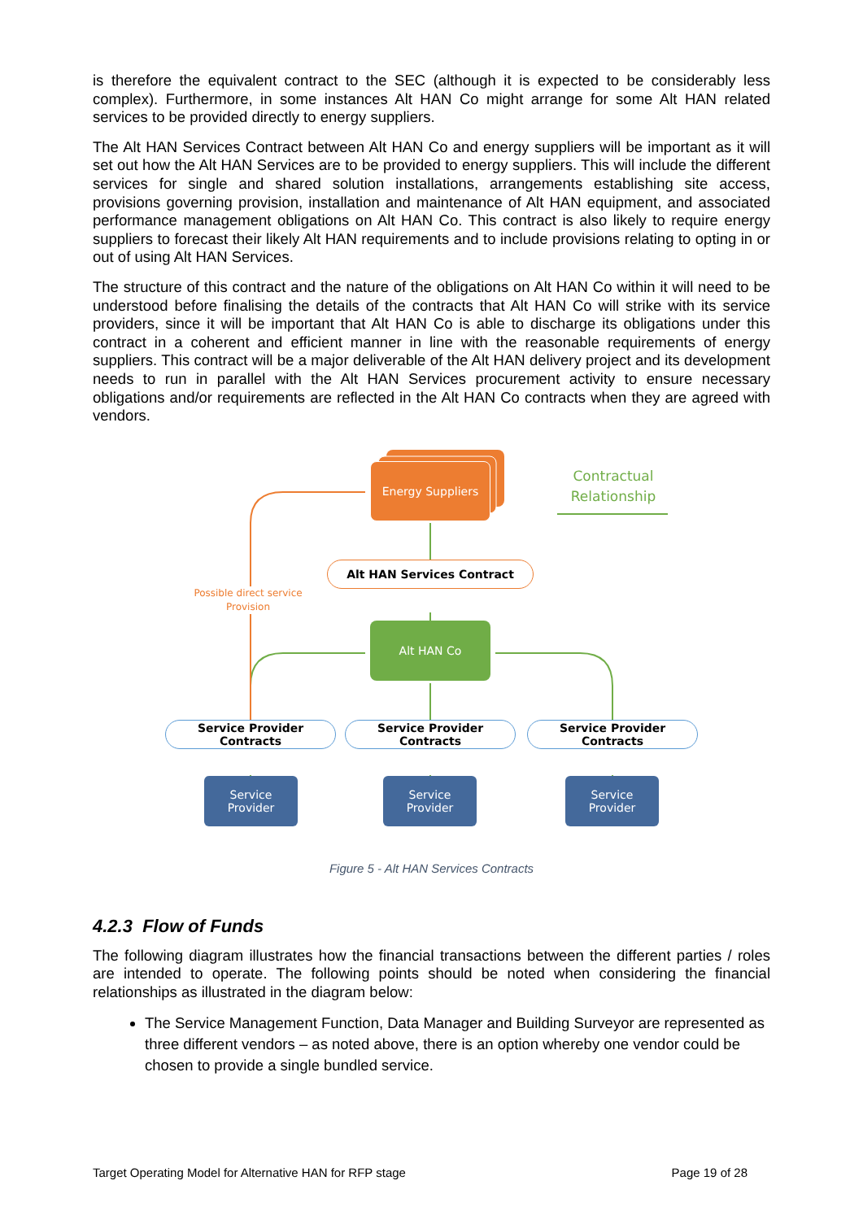is therefore the equivalent contract to the SEC (although it is expected to be considerably less complex). Furthermore, in some instances Alt HAN Co might arrange for some Alt HAN related services to be provided directly to energy suppliers.
The Alt HAN Services Contract between Alt HAN Co and energy suppliers will be important as it will set out how the Alt HAN Services are to be provided to energy suppliers. This will include the different services for single and shared solution installations, arrangements establishing site access, provisions governing provision, installation and maintenance of Alt HAN equipment, and associated performance management obligations on Alt HAN Co. This contract is also likely to require energy suppliers to forecast their likely Alt HAN requirements and to include provisions relating to opting in or out of using Alt HAN Services.
The structure of this contract and the nature of the obligations on Alt HAN Co within it will need to be understood before finalising the details of the contracts that Alt HAN Co will strike with its service providers, since it will be important that Alt HAN Co is able to discharge its obligations under this contract in a coherent and efficient manner in line with the reasonable requirements of energy suppliers. This contract will be a major deliverable of the Alt HAN delivery project and its development needs to run in parallel with the Alt HAN Services procurement activity to ensure necessary obligations and/or requirements are reflected in the Alt HAN Co contracts when they are agreed with vendors.
Energy Suppliers
Contractual Relationship
Alt HAN Services Contract
Possible direct service Provision
Alt HAN Co
Service Provider Contracts
Service Provider Contracts
Service Provider Contracts
Service
Provider
Service
Provider
Service
Provider
Figure 5 - Alt HAN Services Contracts
4.2.3 Flow of Funds
The following diagram illustrates how the financial transactions between the different parties / roles are intended to operate. The following points should be noted when considering the financial relationships as illustrated in the diagram below:
The Service Management Function, Data Manager and Building Surveyor are represented as three different vendors – as noted above, there is an option whereby one vendor could be chosen to provide a single bundled service.
Target Operating Model for Alternative HAN for RFP stage Page 19 of 28